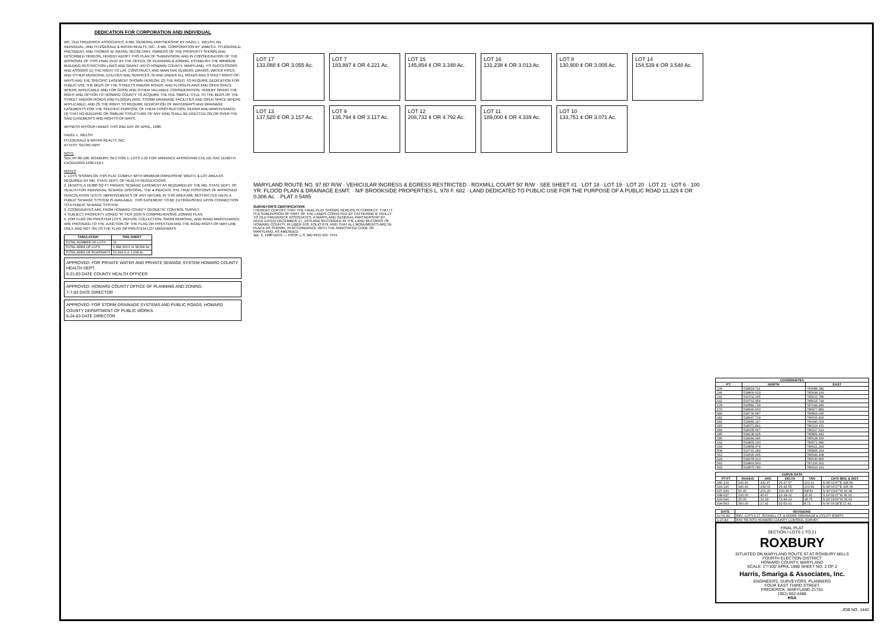DEDICATION FOR CORPORATION AND INDIVIDUAL
WE, OLD FREDERICK ASSOCIATES, A MD. GENERAL PARTNERSHIP BY HAZEL L. WELSH, AN INDIVIDUAL, AND FITZGERALD & MATAN REALTY, INC., A MD. CORPORATION BY JAMES E. FITZGERALD, PRESIDENT, AND THOMAS W. MATAN, SECRETARY, OWNERS OF THE PROPERTY SHOWN AND DESCRIBED HEREON, HEREBY ADOPT THIS PLAN OF SUBDIVISION, AND IN CONSIDERATION OF THE APPROVAL OF THIS FINAL PLAT BY THE OFFICE OF PLANNING & ZONING, ESTABLISH THE MINIMUM BUILDING RESTRICTION LINES AND GRANT UNTO HOWARD COUNTY, MARYLAND, ITS SUCCESSORS AND ASSIGNS (1) THE RIGHT TO LAY, CONSTRUCT, AND MAINTAIN SEWERS, DRAINS, WATER PIPES, AND OTHER MUNICIPAL UTILITIES AND SERVICES, IN AND UNDER ALL ROADS AND STREET RIGHT-OF-WAYS AND THE SPECIFIC EASEMENT SHOWN HEREON; (2) THE RIGHT TO REQUIRE DEDICATION FOR PUBLIC USE THE BEDS OF THE STREETS AND/OR ROADS, AND FLOOD-PLAINS AND OPEN SPACE WHERE APPLICABLE AND FOR GOOD AND OTHER VALUABLE CONSIDERATION, HEREBY GRANT THE RIGHT AND OPTION TO HOWARD COUNTY TO ACQUIRE THE FEE SIMPLE TITLE TO THE BEDS OF THE STREET AND/OR ROADS AND FLOODPLAINS, STORM DRAINAGE FACILITIES AND OPEN SPACE WHERE APPLICABLE; AND (3) THE RIGHT TO REQUIRE DEDICATION OF WATERWAYS AND DRAINAGE EASEMENTS FOR THE SPECIFIC PURPOSE OF THEIR CONSTRUCTION, REPAIR AND MAINTENANCE; (4) THAT NO BUILDING OR SIMILAR STRUCTURE OF ANY KIND SHALL BE ERECTED ON OR OVER THE SAID EASEMENTS AND RIGHTS-OF-WAYS.
WITNESS MY/OUR HANDS THIS 2ND DAY OF APRIL, 1980.
HAZEL L. WELSH
FITZGERALD & MATAN REALTY, INC.
ATTEST: SECRETARY
NOTE
SEE VP-82-106, ROXBURY, SECTION 1, LOTS 1-21 FOR VARIANCE APPROVING CUL-DE-SAC LENGTH EXCEEDING 1200 FEET.
NOTES
1. LOTS SHOWN ON THIS PLAT COMPLY WITH MINIMUM OWNERSHIP, WIDTH, & LOT AREA AS REQUIRED BY MD. STATE DEPT. OF HEALTH REGULATIONS.
2. DENOTE A 10,000 SQ FT PRIVATE SEWAGE EASEMENT AS REQUIRED BY THE MD. STATE DEPT. OF HEALTH FOR INDIVIDUAL SEWAGE DISPOSAL. THE ● INDICATE THE TRUE POSITIONS OF APPROVED PERCOLATION TESTS. IMPROVEMENTS OF ANY NATURE IN THIS AREA ARE RESTRICTED UNTIL A PUBLIC SEWAGE SYSTEM IS AVAILABLE. THIS EASEMENT TO BE EXTINGUISHED UPON CONNECTION TO A PUBLIC SEWAGE SYSTEM.
3. COORDINATES ARE FROM HOWARD COUNTY GEODETIC CONTROL SURVEY.
4. SUBJECT PROPERTY ZONED "R" PER 10/3/79 COMPREHENSIVE ZONING PLAN.
5. FOR FLAG OR PIPESTEM LOTS, REFUSE COLLECTION, SNOW REMOVAL, AND ROAD MAINTENANCE ARE PROVIDED TO THE JUNCTION OF THE FLAG OR PIPESTEM AND THE ROAD RIGHT-OF-WAY LINE ONLY, AND NOT ON TO THE FLAG OR PIPESTEM LOT DRIVEWAYS.
| TABULATION | THIS SHEET |
| --- | --- |
| TOTAL NUMBER OF LOTS | 11 |
| TOTAL AREA OF LOTS | 1,684,303 ¢ or 38.666 Ac. |
| TOTAL AREA OF ROADWAYS | 52,694 ¢ or 1.208 Ac. |
APPROVED: FOR PRIVATE WATER AND PRIVATE SEWAGE SYSTEM HOWARD COUNTY HEALTH DEPT.
6-21-83 DATE COUNTY HEALTH OFFICER
APPROVED: HOWARD COUNTY OFFICE OF PLANNING AND ZONING.
7-7-83 DATE DIRECTOR
APPROVED: FOR STORM DRAINAGE SYSTEMS AND PUBLIC ROADS. HOWARD COUNTY DEPARTMENT OF PUBLIC WORKS.
6-24-83 DATE DIRECTOR
LOT 17
133,088 ¢ OR 3.055 Ac.
LOT 7
183,887 ¢ OR 4.221 Ac.
LOT 15
145,854 ¢ OR 3.348 Ac.
LOT 16
131,238 ¢ OR 3.013 Ac.
LOT 8
130,900 ¢ OR 3.005 Ac.
LOT 14
154,539 ¢ OR 3.548 Ac.
LOT 13
137,520 ¢ OR 3.157 Ac.
LOT 9
135,794 ¢ OR 3.117 Ac.
LOT 12
208,732 ¢ OR 4.792 Ac.
LOT 11
189,000 ¢ OR 4.339 Ac.
LOT 10
133,751 ¢ OR 3.071 Ac.
MARYLAND ROUTE NO. 97 80' R/W · VEHICULAR INGRESS & EGRESS RESTRICTED · ROXMILL COURT 50' R/W · SEE SHEET #1 · LOT 18 · LOT 19 · LOT 20 · LOT 21 · LOT 6 · 100 YR. FLOOD PLAIN & DRAINAGE ESMT. · N/F BROOKSIDE PROPERTIES L. 978 F. 682 · LAND DEDICATED TO PUBLIC USE FOR THE PURPOSE OF A PUBLIC ROAD 13,329 ¢ OR 0.306 Ac. · PLAT # 5485
SURVEYOR'S CERTIFICATION
I HEREBY CERTIFY THAT THE FINAL PLAT SHOWN HEREON IS CORRECT; THAT IT IS A SUBDIVISION OF PART OF THE LANDS CONVEYED BY CATHERINE B. REILLY TO OLD FREDERICK ASSOCIATES, A MARYLAND GENERAL PARTNERSHIP BY DEED DATED DECEMBER 17, 1979 AND RECORDED IN THE LAND RECORDS OF HOWARD COUNTY, IN LIBER 978, FOLIO 679, AND THAT ALL MONUMENTS ARE IN PLACE AS SHOWN, IN ACCORDANCE WITH THE ANNOTATED CODE OF MARYLAND, AS AMENDED.
Apr. 3, 1980 DATE — PROF. L.S. MD REG NO. 7541
| COORDINATES | | |
| --- | --- | --- |
| PT. | NORTH | EAST |
| 139 | 518818.711 | 783688.182 |
| 140 | 518809.629 | 785698.149 |
| 141 | 519702.035 | 785603.786 |
| 142 | 519702.954 | 785615.744 |
| 178 | 519582.739 | 787044.946 |
| 179 | 518990.660 | 786977.881 |
| 180 | 518739.587 | 786804.095 |
| 181 | 518647.709 | 786606.490 |
| 182 | 518489.147 | 786446.009 |
| 183 | 518372.891 | 786224.411 |
| 184 | 518335.597 | 786027.612 |
| 185 | 518238.625 | 785859.941 |
| 186 | 518284.346 | 785628.190 |
| 192 | 519865.030 | 786571.680 |
| 194 | 519858.478 | 786621.249 |
| 508 | 519741.289 | 785895.294 |
| 512 | 519696.995 | 786549.498 |
| 524 | 518378.923 | 785636.806 |
| 541 | 519893.540 | 787106.921 |
| 543 | 519875.789 | 786623.101 |
| CURVE DATA | | | | | |
| --- | --- | --- | --- | --- | --- |
| PT-PT | RADIUS | ARC | DELTA | TAN | CH'D BRG & DIST. |
| 186-139 | 930.40 | 432.47 | 26-37-57 | 220.22 | N 08°02'47"E 428.59 |
| 524-140 | 940.40 | 439.03 | 26-44-55 | 223.59 | N 08°06'17"E 435.05 |
| 637-640 | 50.00 | 201.29 | 230-39-57 | INFIN. | N 34°03'47"W 90.38 |
| 638-637 | 100.00 | 40.67 | 23-18-02 | 20.41 | S 19°02'07"W 40.00 |
| 633-640 | 25.00 | 32.18 | 73-44-23 | 18.75 | N 24°24'00"W 30.00 |
| 194-543 | 350.00 | 17.41 | 02-51-01 | 8.71 | N 06°06'18"E 17.41 |
| DATE | REVISIONS |
| --- | --- |
| 12-01-82 | REV. LOTS 9-17, ROXMILL CT. & ADDED DRAINAGE & UTILITY ESMTS. |
| 1-27-83 | R/W TIE INTO HOWARD COUNTY CONTROL SURVEY |
FINAL PLAT
SECTION I LOTS 1 TO 21
ROXBURY
SITUATED ON MARYLAND ROUTE 97 AT ROXBURY MILLS
FOURTH ELECTION DISTRICT
HOWARD COUNTY, MARYLAND
SCALE: 1"=100' APRIL 1980 SHEET NO. 2 OF 2
Harris, Smariga & Associates, Inc.
ENGINEERS, SURVEYORS, PLANNERS
FOUR EAST THIRD STREET
FREDERICK, MARYLAND 21701
(301) 662-4488
HSA
JOB NO. 1442